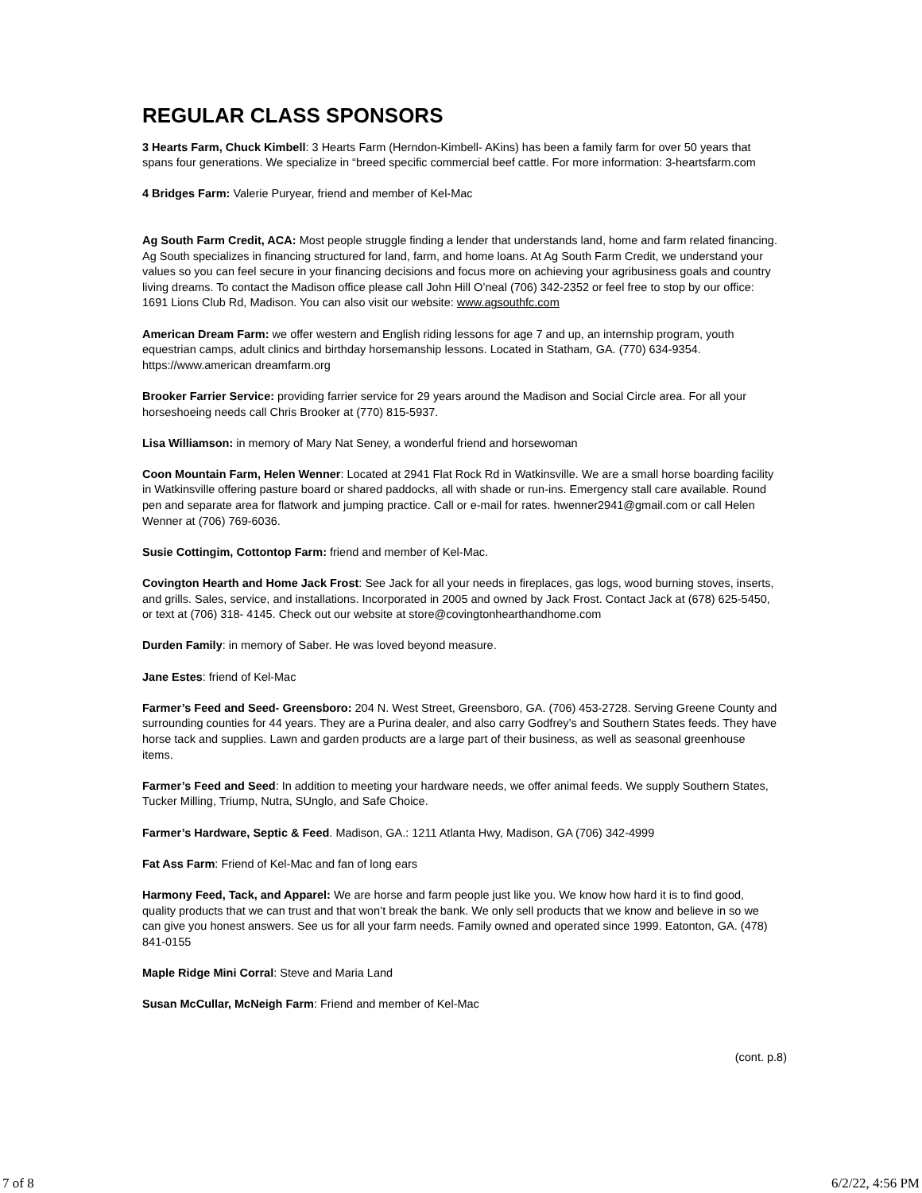REGULAR CLASS SPONSORS
3 Hearts Farm, Chuck Kimbell: 3 Hearts Farm (Herndon-Kimbell- AKins) has been a family farm for over 50 years that spans four generations. We specialize in “breed specific commercial beef cattle. For more information: 3-heartsfarm.com
4 Bridges Farm: Valerie Puryear, friend and member of Kel-Mac
Ag South Farm Credit, ACA: Most people struggle finding a lender that understands land, home and farm related financing. Ag South specializes in financing structured for land, farm, and home loans. At Ag South Farm Credit, we understand your values so you can feel secure in your financing decisions and focus more on achieving your agribusiness goals and country living dreams. To contact the Madison office please call John Hill O’neal (706) 342-2352 or feel free to stop by our office: 1691 Lions Club Rd, Madison. You can also visit our website: www.agsouthfc.com
American Dream Farm: we offer western and English riding lessons for age 7 and up, an internship program, youth equestrian camps, adult clinics and birthday horsemanship lessons. Located in Statham, GA. (770) 634-9354. https://www.american dreamfarm.org
Brooker Farrier Service: providing farrier service for 29 years around the Madison and Social Circle area. For all your horseshoeing needs call Chris Brooker at (770) 815-5937.
Lisa Williamson: in memory of Mary Nat Seney, a wonderful friend and horsewoman
Coon Mountain Farm, Helen Wenner: Located at 2941 Flat Rock Rd in Watkinsville. We are a small horse boarding facility in Watkinsville offering pasture board or shared paddocks, all with shade or run-ins. Emergency stall care available. Round pen and separate area for flatwork and jumping practice. Call or e-mail for rates. hwenner2941@gmail.com or call Helen Wenner at (706) 769-6036.
Susie Cottingim, Cottontop Farm: friend and member of Kel-Mac.
Covington Hearth and Home Jack Frost: See Jack for all your needs in fireplaces, gas logs, wood burning stoves, inserts, and grills. Sales, service, and installations. Incorporated in 2005 and owned by Jack Frost. Contact Jack at (678) 625-5450, or text at (706) 318- 4145. Check out our website at store@covingtonhearthandhome.com
Durden Family: in memory of Saber. He was loved beyond measure.
Jane Estes: friend of Kel-Mac
Farmer’s Feed and Seed- Greensboro: 204 N. West Street, Greensboro, GA. (706) 453-2728. Serving Greene County and surrounding counties for 44 years. They are a Purina dealer, and also carry Godfrey’s and Southern States feeds. They have horse tack and supplies. Lawn and garden products are a large part of their business, as well as seasonal greenhouse items.
Farmer’s Feed and Seed: In addition to meeting your hardware needs, we offer animal feeds. We supply Southern States, Tucker Milling, Triump, Nutra, SUnglo, and Safe Choice.
Farmer’s Hardware, Septic & Feed. Madison, GA.: 1211 Atlanta Hwy, Madison, GA (706) 342-4999
Fat Ass Farm: Friend of Kel-Mac and fan of long ears
Harmony Feed, Tack, and Apparel: We are horse and farm people just like you. We know how hard it is to find good, quality products that we can trust and that won’t break the bank. We only sell products that we know and believe in so we can give you honest answers. See us for all your farm needs. Family owned and operated since 1999. Eatonton, GA. (478) 841-0155
Maple Ridge Mini Corral: Steve and Maria Land
Susan McCullar, McNeigh Farm: Friend and member of Kel-Mac
(cont. p.8)
7 of 8 6/2/22, 4:56 PM